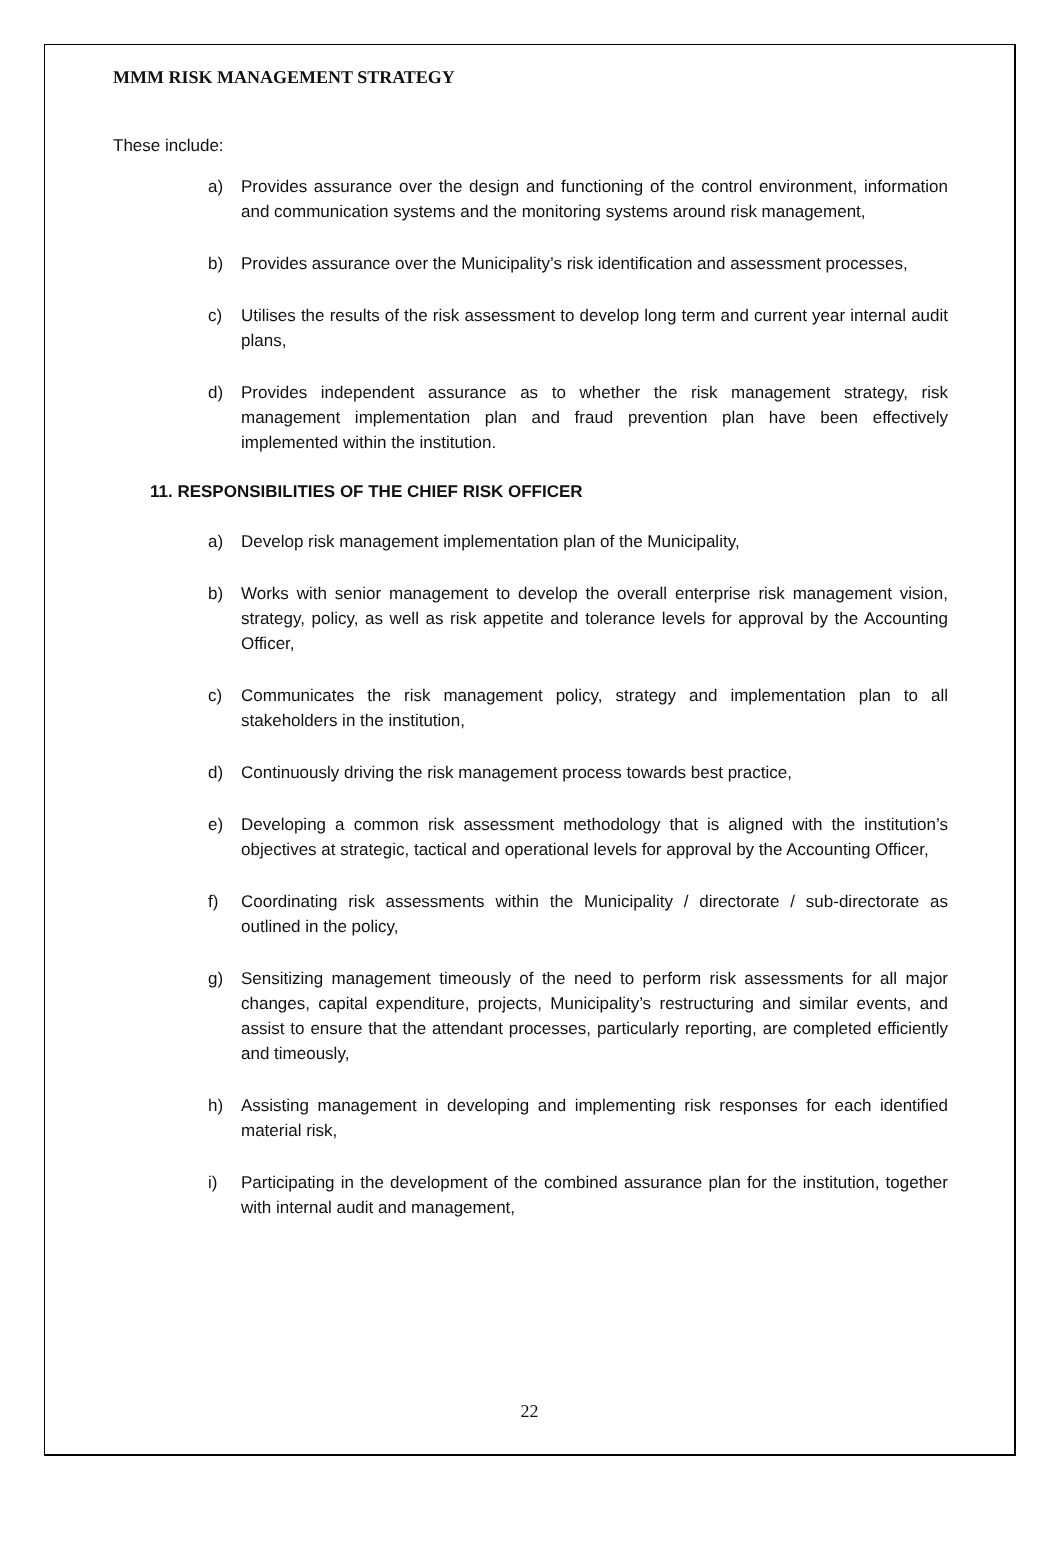MMM RISK MANAGEMENT STRATEGY
These include:
a) Provides assurance over the design and functioning of the control environment, information and communication systems and the monitoring systems around risk management,
b) Provides assurance over the Municipality’s risk identification and assessment processes,
c) Utilises the results of the risk assessment to develop long term and current year internal audit plans,
d) Provides independent assurance as to whether the risk management strategy, risk management implementation plan and fraud prevention plan have been effectively implemented within the institution.
11. RESPONSIBILITIES OF THE CHIEF RISK OFFICER
a) Develop risk management implementation plan of the Municipality,
b) Works with senior management to develop the overall enterprise risk management vision, strategy, policy, as well as risk appetite and tolerance levels for approval by the Accounting Officer,
c) Communicates the risk management policy, strategy and implementation plan to all stakeholders in the institution,
d) Continuously driving the risk management process towards best practice,
e) Developing a common risk assessment methodology that is aligned with the institution’s objectives at strategic, tactical and operational levels for approval by the Accounting Officer,
f) Coordinating risk assessments within the Municipality / directorate / sub-directorate as outlined in the policy,
g) Sensitizing management timeously of the need to perform risk assessments for all major changes, capital expenditure, projects, Municipality’s restructuring and similar events, and assist to ensure that the attendant processes, particularly reporting, are completed efficiently and timeously,
h) Assisting management in developing and implementing risk responses for each identified material risk,
i) Participating in the development of the combined assurance plan for the institution, together with internal audit and management,
22